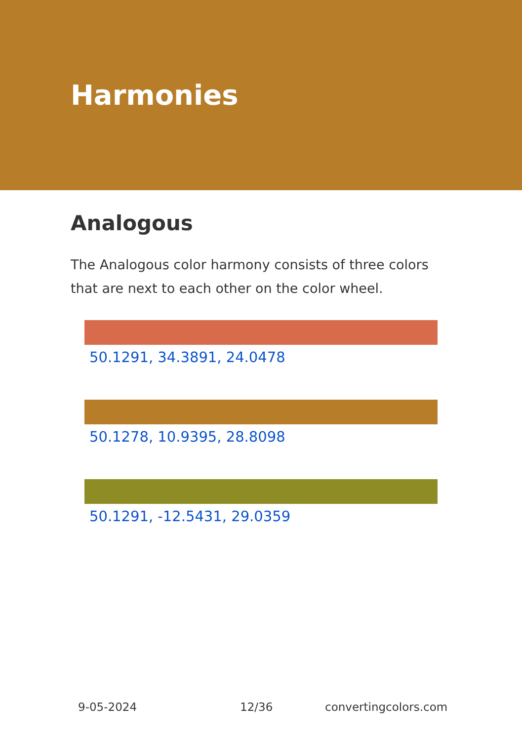Harmonies
Analogous
The Analogous color harmony consists of three colors that are next to each other on the color wheel.
50.1291, 34.3891, 24.0478
50.1278, 10.9395, 28.8098
50.1291, -12.5431, 29.0359
9-05-2024 12/36 convertingcolors.com